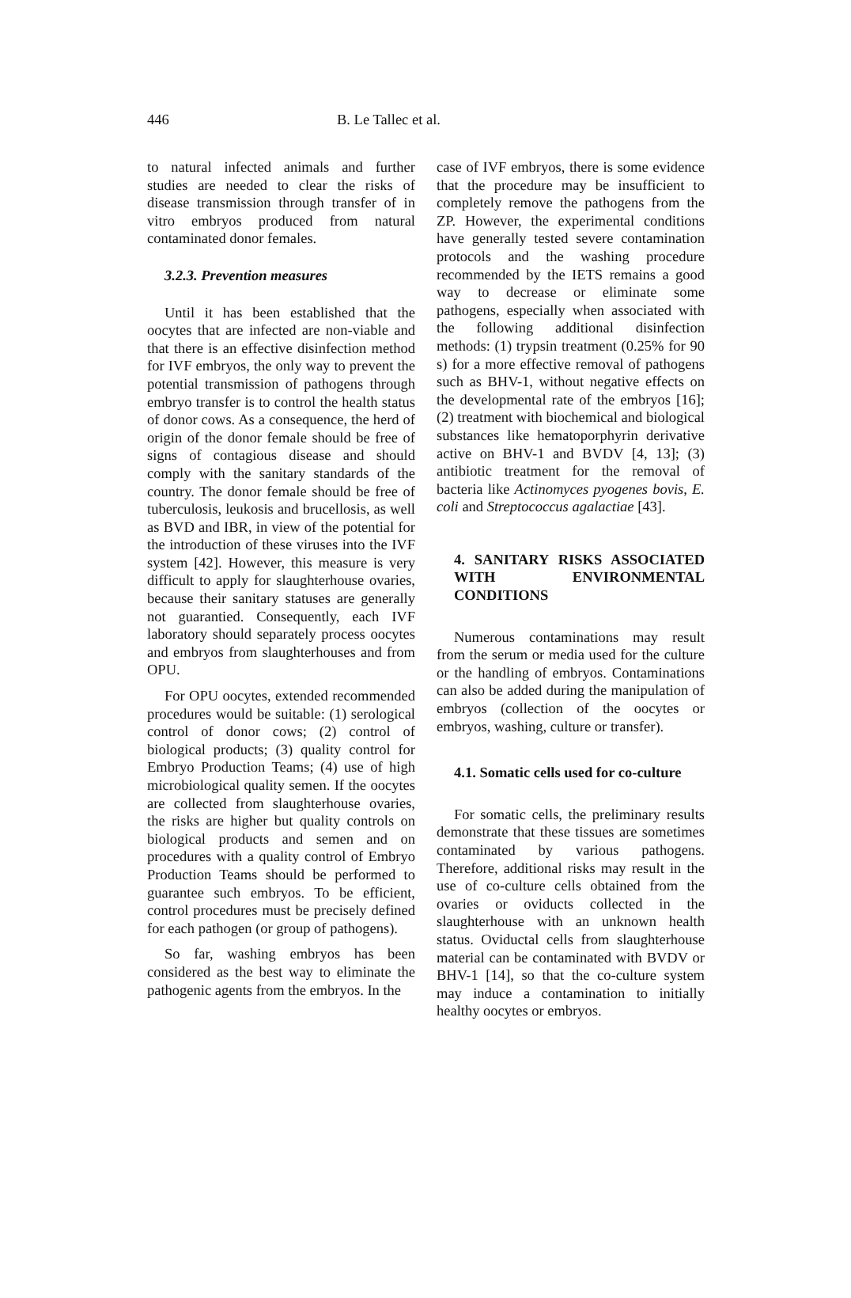446 B. Le Tallec et al.
to natural infected animals and further studies are needed to clear the risks of disease transmission through transfer of in vitro embryos produced from natural contaminated donor females.
3.2.3. Prevention measures
Until it has been established that the oocytes that are infected are non-viable and that there is an effective disinfection method for IVF embryos, the only way to prevent the potential transmission of pathogens through embryo transfer is to control the health status of donor cows. As a consequence, the herd of origin of the donor female should be free of signs of contagious disease and should comply with the sanitary standards of the country. The donor female should be free of tuberculosis, leukosis and brucellosis, as well as BVD and IBR, in view of the potential for the introduction of these viruses into the IVF system [42]. However, this measure is very difficult to apply for slaughterhouse ovaries, because their sanitary statuses are generally not guarantied. Consequently, each IVF laboratory should separately process oocytes and embryos from slaughterhouses and from OPU.
For OPU oocytes, extended recommended procedures would be suitable: (1) serological control of donor cows; (2) control of biological products; (3) quality control for Embryo Production Teams; (4) use of high microbiological quality semen. If the oocytes are collected from slaughterhouse ovaries, the risks are higher but quality controls on biological products and semen and on procedures with a quality control of Embryo Production Teams should be performed to guarantee such embryos. To be efficient, control procedures must be precisely defined for each pathogen (or group of pathogens).
So far, washing embryos has been considered as the best way to eliminate the pathogenic agents from the embryos. In the
case of IVF embryos, there is some evidence that the procedure may be insufficient to completely remove the pathogens from the ZP. However, the experimental conditions have generally tested severe contamination protocols and the washing procedure recommended by the IETS remains a good way to decrease or eliminate some pathogens, especially when associated with the following additional disinfection methods: (1) trypsin treatment (0.25% for 90 s) for a more effective removal of pathogens such as BHV-1, without negative effects on the developmental rate of the embryos [16]; (2) treatment with biochemical and biological substances like hematoporphyrin derivative active on BHV-1 and BVDV [4, 13]; (3) antibiotic treatment for the removal of bacteria like Actinomyces pyogenes bovis, E. coli and Streptococcus agalactiae [43].
4. SANITARY RISKS ASSOCIATED WITH ENVIRONMENTAL CONDITIONS
Numerous contaminations may result from the serum or media used for the culture or the handling of embryos. Contaminations can also be added during the manipulation of embryos (collection of the oocytes or embryos, washing, culture or transfer).
4.1. Somatic cells used for co-culture
For somatic cells, the preliminary results demonstrate that these tissues are sometimes contaminated by various pathogens. Therefore, additional risks may result in the use of co-culture cells obtained from the ovaries or oviducts collected in the slaughterhouse with an unknown health status. Oviductal cells from slaughterhouse material can be contaminated with BVDV or BHV-1 [14], so that the co-culture system may induce a contamination to initially healthy oocytes or embryos.